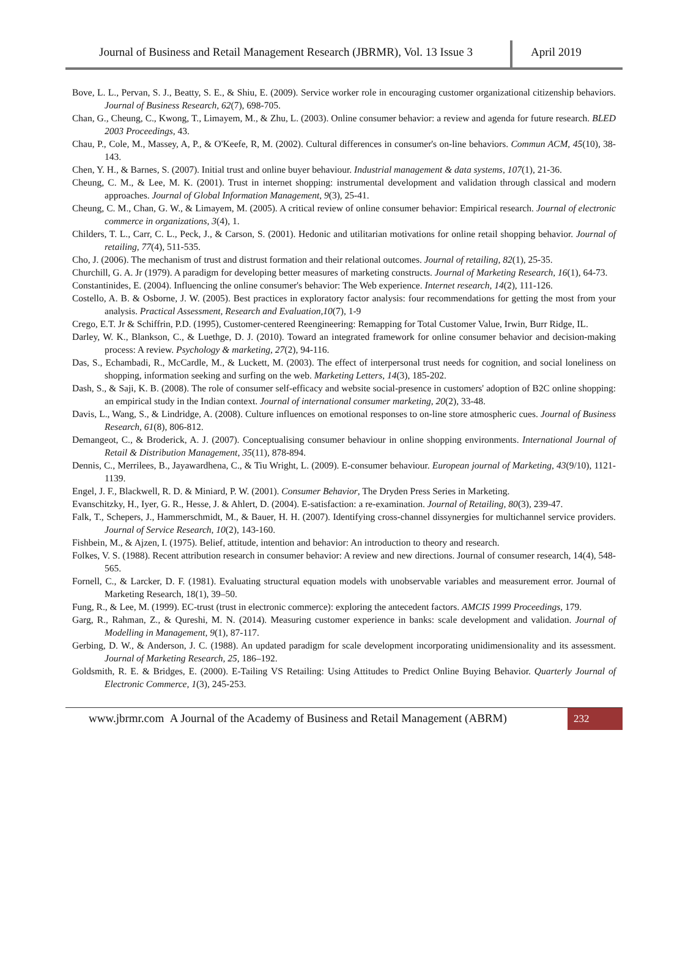Journal of Business and Retail Management Research (JBRMR), Vol. 13 Issue 3
April 2019
Bove, L. L., Pervan, S. J., Beatty, S. E., & Shiu, E. (2009). Service worker role in encouraging customer organizational citizenship behaviors. Journal of Business Research, 62(7), 698-705.
Chan, G., Cheung, C., Kwong, T., Limayem, M., & Zhu, L. (2003). Online consumer behavior: a review and agenda for future research. BLED 2003 Proceedings, 43.
Chau, P., Cole, M., Massey, A, P., & O'Keefe, R, M. (2002). Cultural differences in consumer's on-line behaviors. Commun ACM, 45(10), 38-143.
Chen, Y. H., & Barnes, S. (2007). Initial trust and online buyer behaviour. Industrial management & data systems, 107(1), 21-36.
Cheung, C. M., & Lee, M. K. (2001). Trust in internet shopping: instrumental development and validation through classical and modern approaches. Journal of Global Information Management, 9(3), 25-41.
Cheung, C. M., Chan, G. W., & Limayem, M. (2005). A critical review of online consumer behavior: Empirical research. Journal of electronic commerce in organizations, 3(4), 1.
Childers, T. L., Carr, C. L., Peck, J., & Carson, S. (2001). Hedonic and utilitarian motivations for online retail shopping behavior. Journal of retailing, 77(4), 511-535.
Cho, J. (2006). The mechanism of trust and distrust formation and their relational outcomes. Journal of retailing, 82(1), 25-35.
Churchill, G. A. Jr (1979). A paradigm for developing better measures of marketing constructs. Journal of Marketing Research, 16(1), 64-73.
Constantinides, E. (2004). Influencing the online consumer's behavior: The Web experience. Internet research, 14(2), 111-126.
Costello, A. B. & Osborne, J. W. (2005). Best practices in exploratory factor analysis: four recommendations for getting the most from your analysis. Practical Assessment, Research and Evaluation,10(7), 1-9
Crego, E.T. Jr & Schiffrin, P.D. (1995), Customer-centered Reengineering: Remapping for Total Customer Value, Irwin, Burr Ridge, IL.
Darley, W. K., Blankson, C., & Luethge, D. J. (2010). Toward an integrated framework for online consumer behavior and decision-making process: A review. Psychology & marketing, 27(2), 94-116.
Das, S., Echambadi, R., McCardle, M., & Luckett, M. (2003). The effect of interpersonal trust needs for cognition, and social loneliness on shopping, information seeking and surfing on the web. Marketing Letters, 14(3), 185-202.
Dash, S., & Saji, K. B. (2008). The role of consumer self-efficacy and website social-presence in customers' adoption of B2C online shopping: an empirical study in the Indian context. Journal of international consumer marketing, 20(2), 33-48.
Davis, L., Wang, S., & Lindridge, A. (2008). Culture influences on emotional responses to on-line store atmospheric cues. Journal of Business Research, 61(8), 806-812.
Demangeot, C., & Broderick, A. J. (2007). Conceptualising consumer behaviour in online shopping environments. International Journal of Retail & Distribution Management, 35(11), 878-894.
Dennis, C., Merrilees, B., Jayawardhena, C., & Tiu Wright, L. (2009). E-consumer behaviour. European journal of Marketing, 43(9/10), 1121-1139.
Engel, J. F., Blackwell, R. D. & Miniard, P. W. (2001). Consumer Behavior, The Dryden Press Series in Marketing.
Evanschitzky, H., Iyer, G. R., Hesse, J. & Ahlert, D. (2004). E-satisfaction: a re-examination. Journal of Retailing, 80(3), 239-47.
Falk, T., Schepers, J., Hammerschmidt, M., & Bauer, H. H. (2007). Identifying cross-channel dissynergies for multichannel service providers. Journal of Service Research, 10(2), 143-160.
Fishbein, M., & Ajzen, I. (1975). Belief, attitude, intention and behavior: An introduction to theory and research.
Folkes, V. S. (1988). Recent attribution research in consumer behavior: A review and new directions. Journal of consumer research, 14(4), 548-565.
Fornell, C., & Larcker, D. F. (1981). Evaluating structural equation models with unobservable variables and measurement error. Journal of Marketing Research, 18(1), 39–50.
Fung, R., & Lee, M. (1999). EC-trust (trust in electronic commerce): exploring the antecedent factors. AMCIS 1999 Proceedings, 179.
Garg, R., Rahman, Z., & Qureshi, M. N. (2014). Measuring customer experience in banks: scale development and validation. Journal of Modelling in Management, 9(1), 87-117.
Gerbing, D. W., & Anderson, J. C. (1988). An updated paradigm for scale development incorporating unidimensionality and its assessment. Journal of Marketing Research, 25, 186–192.
Goldsmith, R. E. & Bridges, E. (2000). E-Tailing VS Retailing: Using Attitudes to Predict Online Buying Behavior. Quarterly Journal of Electronic Commerce, 1(3), 245-253.
www.jbrmr.com A Journal of the Academy of Business and Retail Management (ABRM)
232